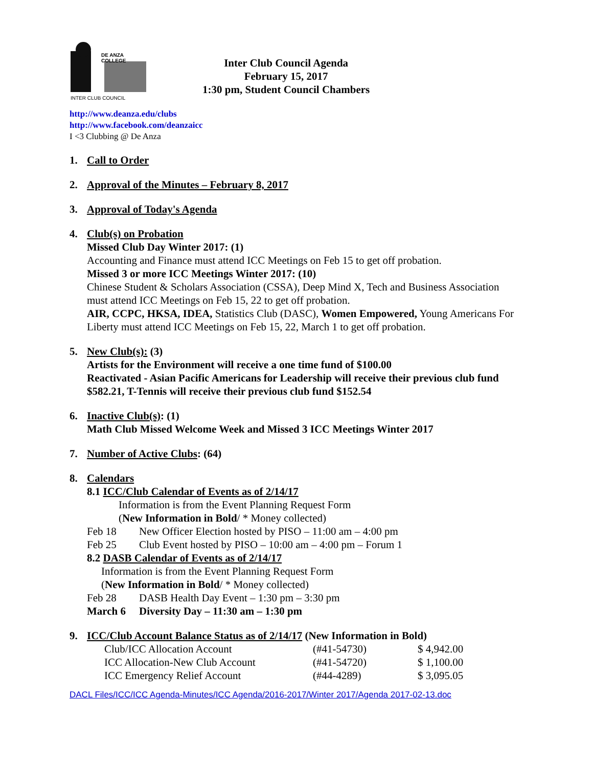DE ANZA COLLEGE
INTER CLUB COUNCIL
Inter Club Council Agenda
February 15, 2017
1:30 pm, Student Council Chambers
http://www.deanza.edu/clubs
http://www.facebook.com/deanzaicc
I <3 Clubbing @ De Anza
1. Call to Order
2. Approval of the Minutes – February 8, 2017
3. Approval of Today's Agenda
4. Club(s) on Probation
Missed Club Day Winter 2017: (1)
Accounting and Finance must attend ICC Meetings on Feb 15 to get off probation.
Missed 3 or more ICC Meetings Winter 2017: (10)
Chinese Student & Scholars Association (CSSA), Deep Mind X, Tech and Business Association must attend ICC Meetings on Feb 15, 22 to get off probation.
AIR, CCPC, HKSA, IDEA, Statistics Club (DASC), Women Empowered, Young Americans For Liberty must attend ICC Meetings on Feb 15, 22, March 1 to get off probation.
5. New Club(s): (3)
Artists for the Environment will receive a one time fund of $100.00
Reactivated - Asian Pacific Americans for Leadership will receive their previous club fund $582.21, T-Tennis will receive their previous club fund $152.54
6. Inactive Club(s): (1)
Math Club Missed Welcome Week and Missed 3 ICC Meetings Winter 2017
7. Number of Active Clubs: (64)
8. Calendars
8.1 ICC/Club Calendar of Events as of 2/14/17
Information is from the Event Planning Request Form
(New Information in Bold/ * Money collected)
| Feb 18 | New Officer Election hosted by PISO – 11:00 am – 4:00 pm |
| Feb 25 | Club Event hosted by PISO – 10:00 am – 4:00 pm – Forum 1 |
8.2 DASB Calendar of Events as of 2/14/17
Information is from the Event Planning Request Form
(New Information in Bold/ * Money collected)
| Feb 28 | DASB Health Day Event – 1:30 pm – 3:30 pm |
| March 6 | Diversity Day – 11:30 am – 1:30 pm |
9. ICC/Club Account Balance Status as of 2/14/17 (New Information in Bold)
| Club/ICC Allocation Account | (#41-54730) | $ 4,942.00 |
| ICC Allocation-New Club Account | (#41-54720) | $ 1,100.00 |
| ICC Emergency Relief Account | (#44-4289) | $ 3,095.05 |
DACL Files/ICC/ICC Agenda-Minutes/ICC Agenda/2016-2017/Winter 2017/Agenda 2017-02-13.doc